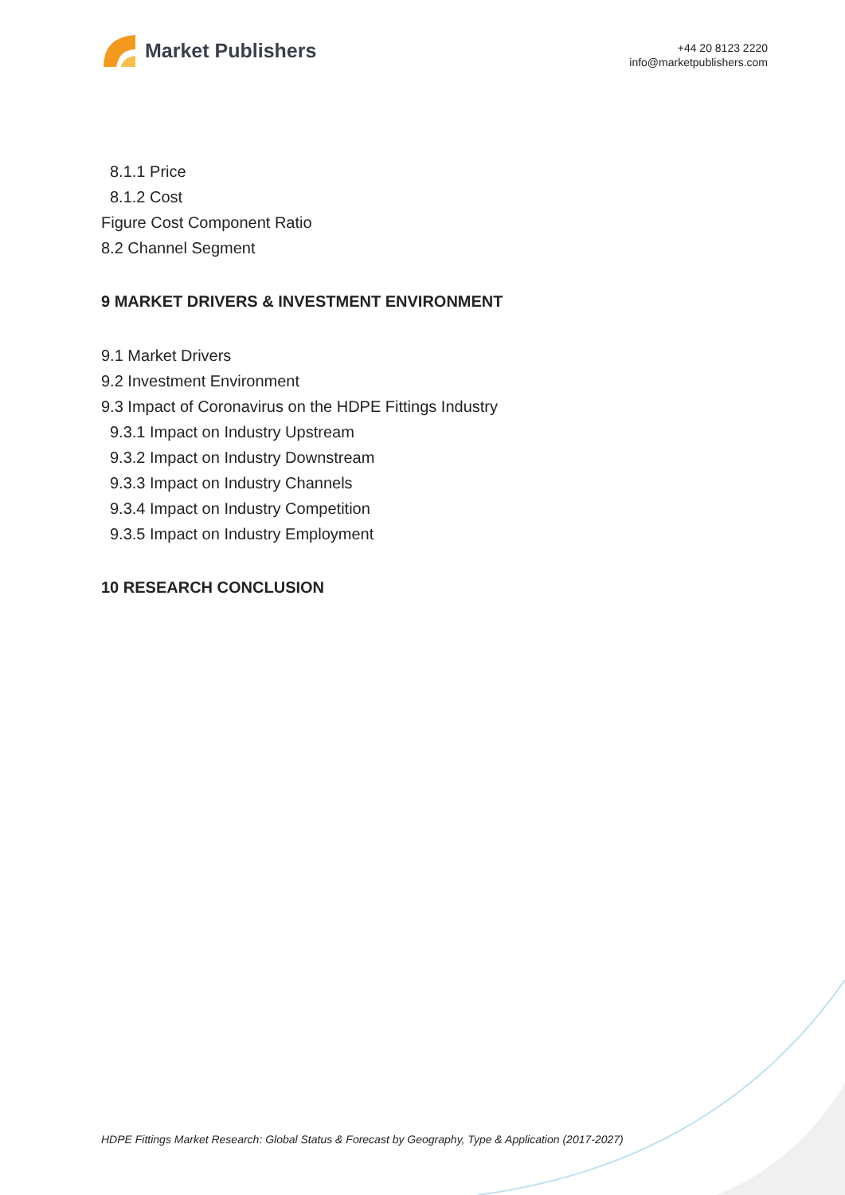Market Publishers
+44 20 8123 2220
info@marketpublishers.com
8.1.1 Price
8.1.2 Cost
Figure Cost Component Ratio
8.2 Channel Segment
9 MARKET DRIVERS & INVESTMENT ENVIRONMENT
9.1 Market Drivers
9.2 Investment Environment
9.3 Impact of Coronavirus on the HDPE Fittings Industry
9.3.1 Impact on Industry Upstream
9.3.2 Impact on Industry Downstream
9.3.3 Impact on Industry Channels
9.3.4 Impact on Industry Competition
9.3.5 Impact on Industry Employment
10 RESEARCH CONCLUSION
HDPE Fittings Market Research: Global Status & Forecast by Geography, Type & Application (2017-2027)